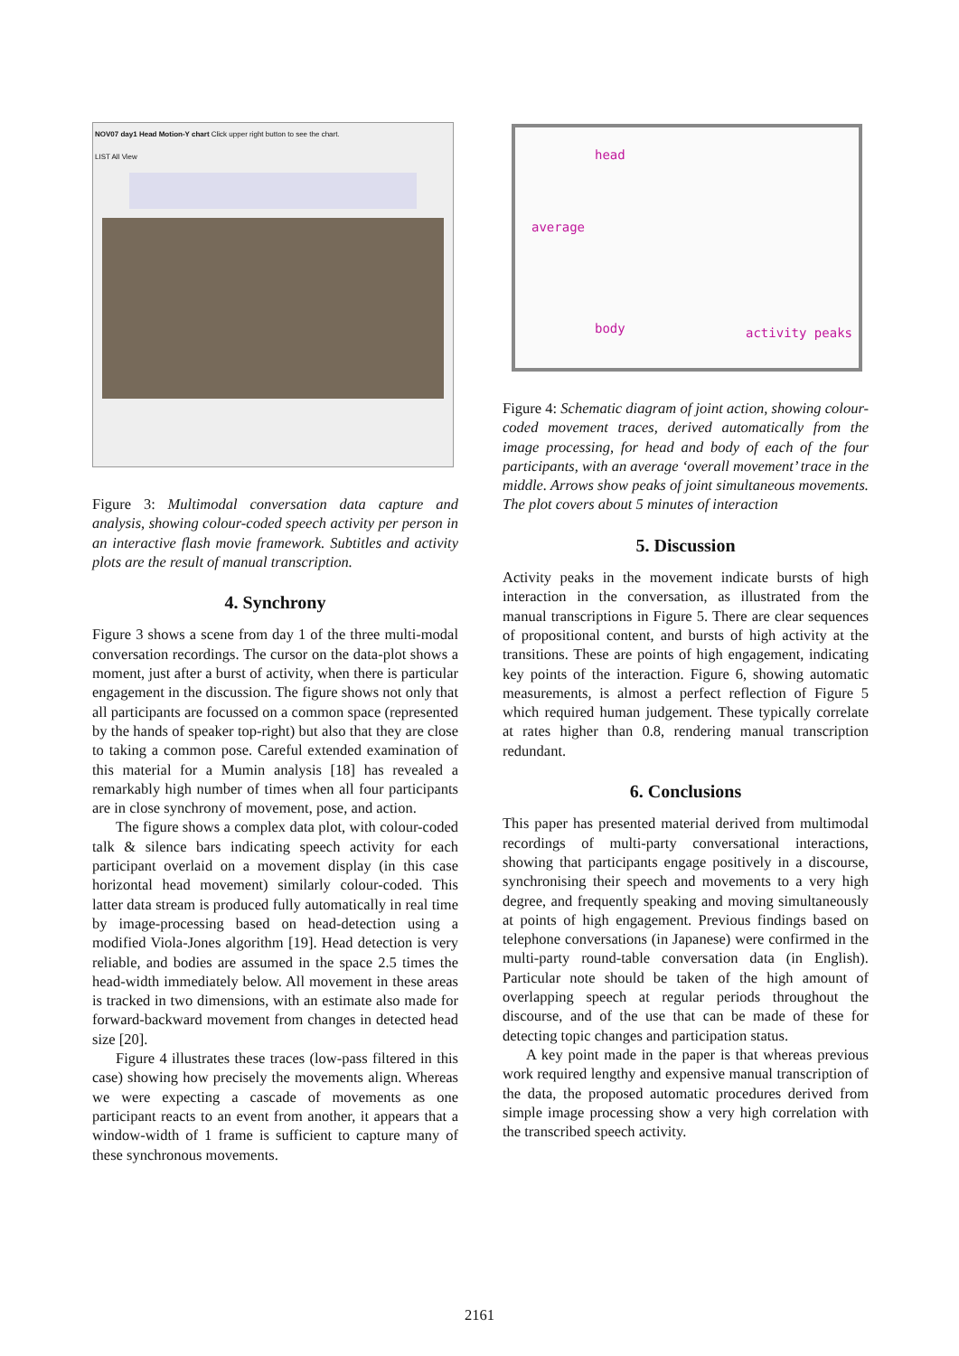NOV07 day1 Head Motion-Y chart Click upper right button to see the chart.
LIST All View
Figure 3: Multimodal conversation data capture and analysis, showing colour-coded speech activity per person in an interactive flash movie framework. Subtitles and activity plots are the result of manual transcription.
4. Synchrony
Figure 3 shows a scene from day 1 of the three multi-modal conversation recordings. The cursor on the data-plot shows a moment, just after a burst of activity, when there is particular engagement in the discussion. The figure shows not only that all participants are focussed on a common space (represented by the hands of speaker top-right) but also that they are close to taking a common pose. Careful extended examination of this material for a Mumin analysis [18] has revealed a remarkably high number of times when all four participants are in close synchrony of movement, pose, and action.
The figure shows a complex data plot, with colour-coded talk & silence bars indicating speech activity for each participant overlaid on a movement display (in this case horizontal head movement) similarly colour-coded. This latter data stream is produced fully automatically in real time by image-processing based on head-detection using a modified Viola-Jones algorithm [19]. Head detection is very reliable, and bodies are assumed in the space 2.5 times the head-width immediately below. All movement in these areas is tracked in two dimensions, with an estimate also made for forward-backward movement from changes in detected head size [20].
Figure 4 illustrates these traces (low-pass filtered in this case) showing how precisely the movements align. Whereas we were expecting a cascade of movements as one participant reacts to an event from another, it appears that a window-width of 1 frame is sufficient to capture many of these synchronous movements.
head
average
body activity peaks
Figure 4: Schematic diagram of joint action, showing colour-coded movement traces, derived automatically from the image processing, for head and body of each of the four participants, with an average ‘overall movement’ trace in the middle. Arrows show peaks of joint simultaneous movements. The plot covers about 5 minutes of interaction
5. Discussion
Activity peaks in the movement indicate bursts of high interaction in the conversation, as illustrated from the manual transcriptions in Figure 5. There are clear sequences of propositional content, and bursts of high activity at the transitions. These are points of high engagement, indicating key points of the interaction. Figure 6, showing automatic measurements, is almost a perfect reflection of Figure 5 which required human judgement. These typically correlate at rates higher than 0.8, rendering manual transcription redundant.
6. Conclusions
This paper has presented material derived from multimodal recordings of multi-party conversational interactions, showing that participants engage positively in a discourse, synchronising their speech and movements to a very high degree, and frequently speaking and moving simultaneously at points of high engagement. Previous findings based on telephone conversations (in Japanese) were confirmed in the multi-party round-table conversation data (in English). Particular note should be taken of the high amount of overlapping speech at regular periods throughout the discourse, and of the use that can be made of these for detecting topic changes and participation status.
A key point made in the paper is that whereas previous work required lengthy and expensive manual transcription of the data, the proposed automatic procedures derived from simple image processing show a very high correlation with the transcribed speech activity.
2161